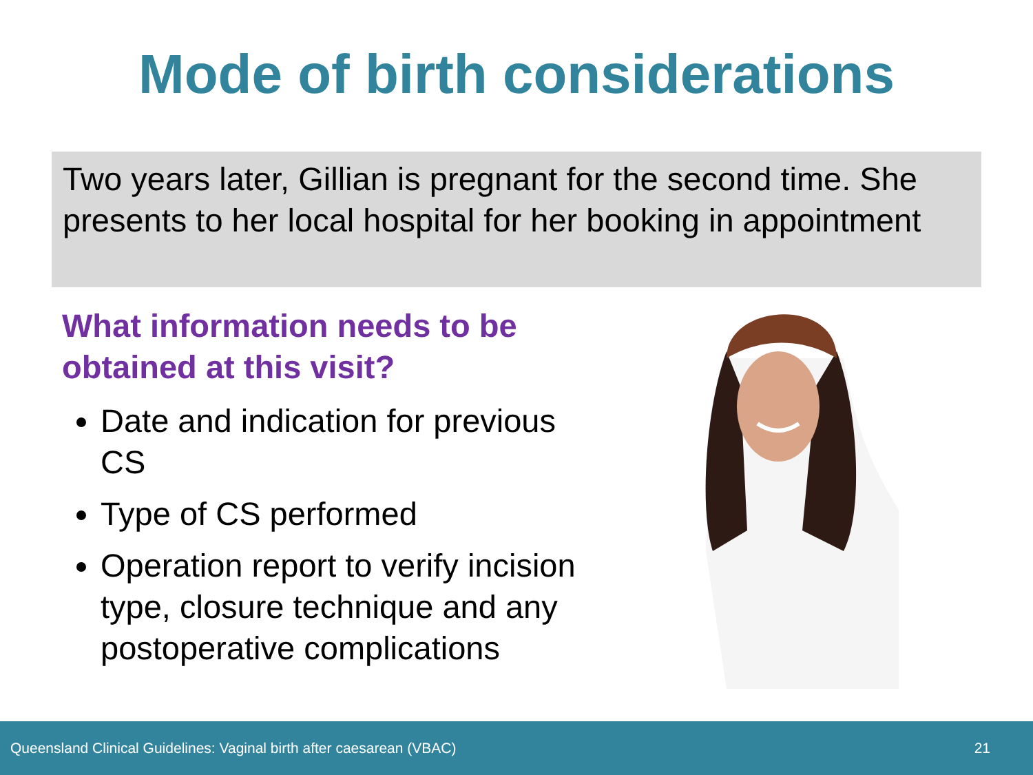Mode of birth considerations
Two years later, Gillian is pregnant for the second time. She presents to her local hospital for her booking in appointment
What information needs to be obtained at this visit?
Date and indication for previous CS
Type of CS performed
Operation report to verify incision type, closure technique and any postoperative complications
Queensland Clinical Guidelines: Vaginal birth after caesarean (VBAC) 21